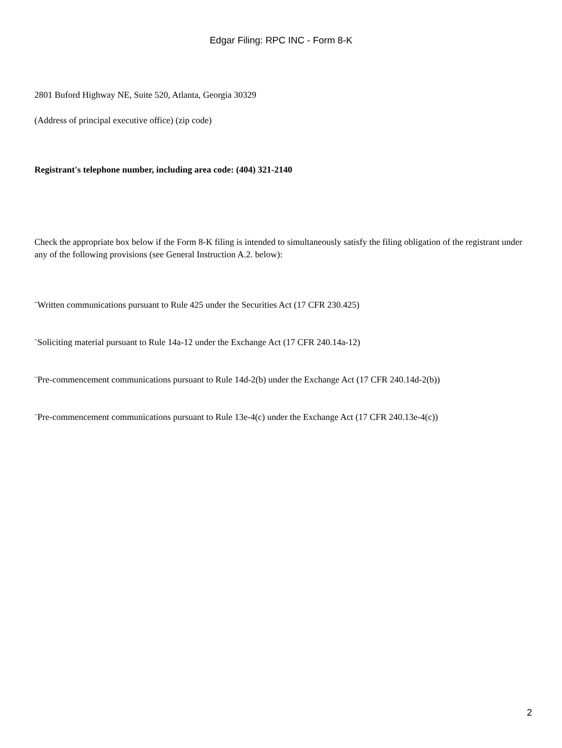Edgar Filing: RPC INC - Form 8-K
2801 Buford Highway NE, Suite 520, Atlanta, Georgia 30329
(Address of principal executive office) (zip code)
Registrant's telephone number, including area code: (404) 321-2140
Check the appropriate box below if the Form 8-K filing is intended to simultaneously satisfy the filing obligation of the registrant under any of the following provisions (see General Instruction A.2. below):
¨Written communications pursuant to Rule 425 under the Securities Act (17 CFR 230.425)
¨Soliciting material pursuant to Rule 14a-12 under the Exchange Act (17 CFR 240.14a-12)
¨Pre-commencement communications pursuant to Rule 14d-2(b) under the Exchange Act (17 CFR 240.14d-2(b))
¨Pre-commencement communications pursuant to Rule 13e-4(c) under the Exchange Act (17 CFR 240.13e-4(c))
2